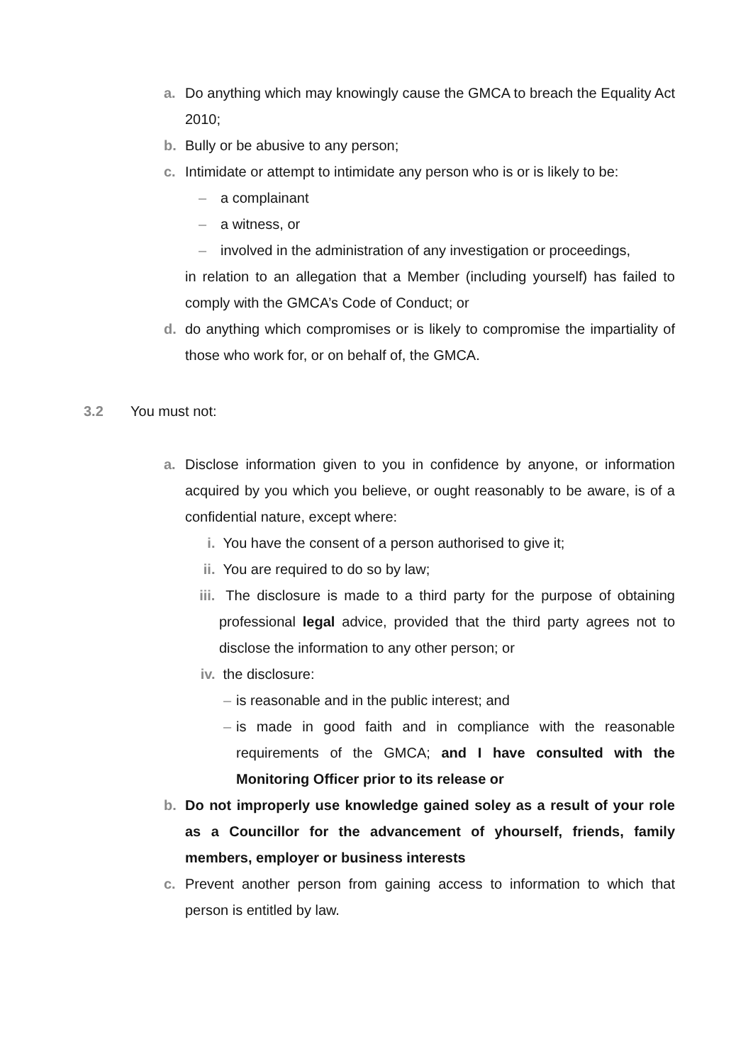a. Do anything which may knowingly cause the GMCA to breach the Equality Act 2010;
b. Bully or be abusive to any person;
c. Intimidate or attempt to intimidate any person who is or is likely to be:
– a complainant
– a witness, or
– involved in the administration of any investigation or proceedings,
in relation to an allegation that a Member (including yourself) has failed to comply with the GMCA’s Code of Conduct; or
d. do anything which compromises or is likely to compromise the impartiality of those who work for, or on behalf of, the GMCA.
3.2 You must not:
a. Disclose information given to you in confidence by anyone, or information acquired by you which you believe, or ought reasonably to be aware, is of a confidential nature, except where:
i. You have the consent of a person authorised to give it;
ii. You are required to do so by law;
iii. The disclosure is made to a third party for the purpose of obtaining professional legal advice, provided that the third party agrees not to disclose the information to any other person; or
iv. the disclosure:
– is reasonable and in the public interest; and
– is made in good faith and in compliance with the reasonable requirements of the GMCA; and I have consulted with the Monitoring Officer prior to its release or
b. Do not improperly use knowledge gained soley as a result of your role as a Councillor for the advancement of yhourself, friends, family members, employer or business interests
c. Prevent another person from gaining access to information to which that person is entitled by law.